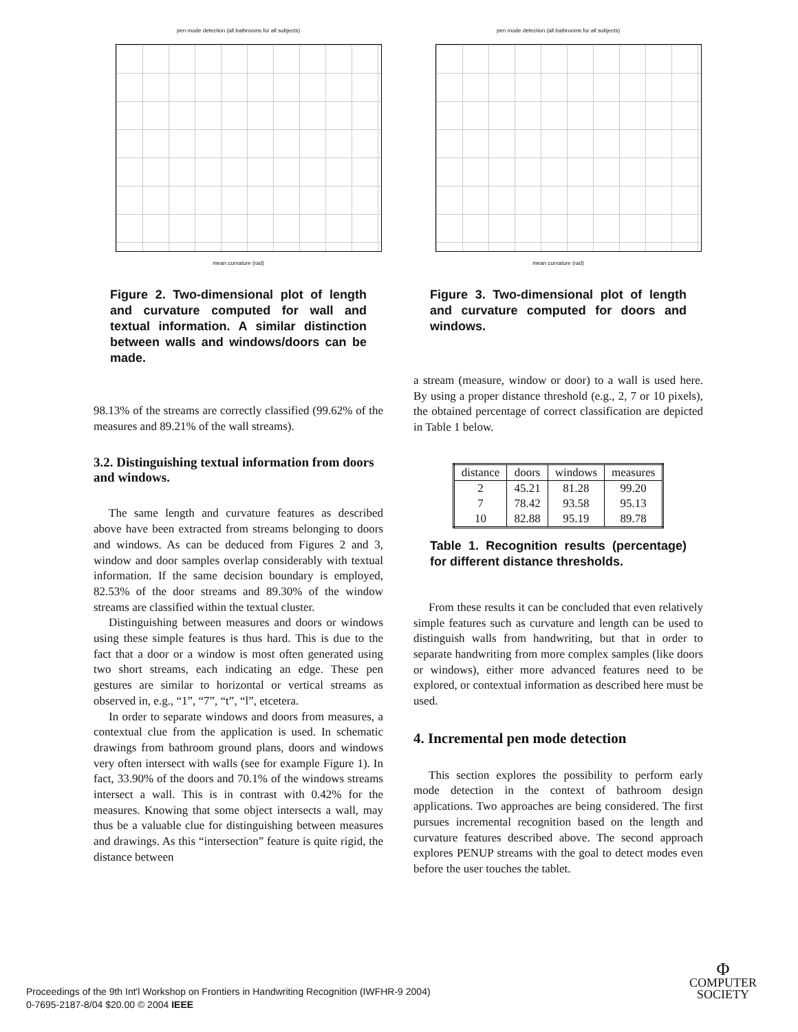pen mode detection (all bathrooms for all subjects)
mean curvature (rad)
Figure 2. Two-dimensional plot of length and curvature computed for wall and textual information. A similar distinction between walls and windows/doors can be made.
98.13% of the streams are correctly classified (99.62% of the measures and 89.21% of the wall streams).
3.2. Distinguishing textual information from doors and windows.
The same length and curvature features as described above have been extracted from streams belonging to doors and windows. As can be deduced from Figures 2 and 3, window and door samples overlap considerably with textual information. If the same decision boundary is employed, 82.53% of the door streams and 89.30% of the window streams are classified within the textual cluster.
Distinguishing between measures and doors or windows using these simple features is thus hard. This is due to the fact that a door or a window is most often generated using two short streams, each indicating an edge. These pen gestures are similar to horizontal or vertical streams as observed in, e.g., “1”, “7”, “t”, “l”, etcetera.
In order to separate windows and doors from measures, a contextual clue from the application is used. In schematic drawings from bathroom ground plans, doors and windows very often intersect with walls (see for example Figure 1). In fact, 33.90% of the doors and 70.1% of the windows streams intersect a wall. This is in contrast with 0.42% for the measures. Knowing that some object intersects a wall, may thus be a valuable clue for distinguishing between measures and drawings. As this “intersection” feature is quite rigid, the distance between
pen mode detection (all bathrooms for all subjects)
mean curvature (rad)
Figure 3. Two-dimensional plot of length and curvature computed for doors and windows.
a stream (measure, window or door) to a wall is used here. By using a proper distance threshold (e.g., 2, 7 or 10 pixels), the obtained percentage of correct classification are depicted in Table 1 below.
| distance | doors | windows | measures |
| --- | --- | --- | --- |
| 2 | 45.21 | 81.28 | 99.20 |
| 7 | 78.42 | 93.58 | 95.13 |
| 10 | 82.88 | 95.19 | 89.78 |
Table 1. Recognition results (percentage) for different distance thresholds.
From these results it can be concluded that even relatively simple features such as curvature and length can be used to distinguish walls from handwriting, but that in order to separate handwriting from more complex samples (like doors or windows), either more advanced features need to be explored, or contextual information as described here must be used.
4. Incremental pen mode detection
This section explores the possibility to perform early mode detection in the context of bathroom design applications. Two approaches are being considered. The first pursues incremental recognition based on the length and curvature features described above. The second approach explores PENUP streams with the goal to detect modes even before the user touches the tablet.
Proceedings of the 9th Int'l Workshop on Frontiers in Handwriting Recognition (IWFHR-9 2004)
0-7695-2187-8/04 $20.00 © 2004 IEEE
Φ
COMPUTER
SOCIETY